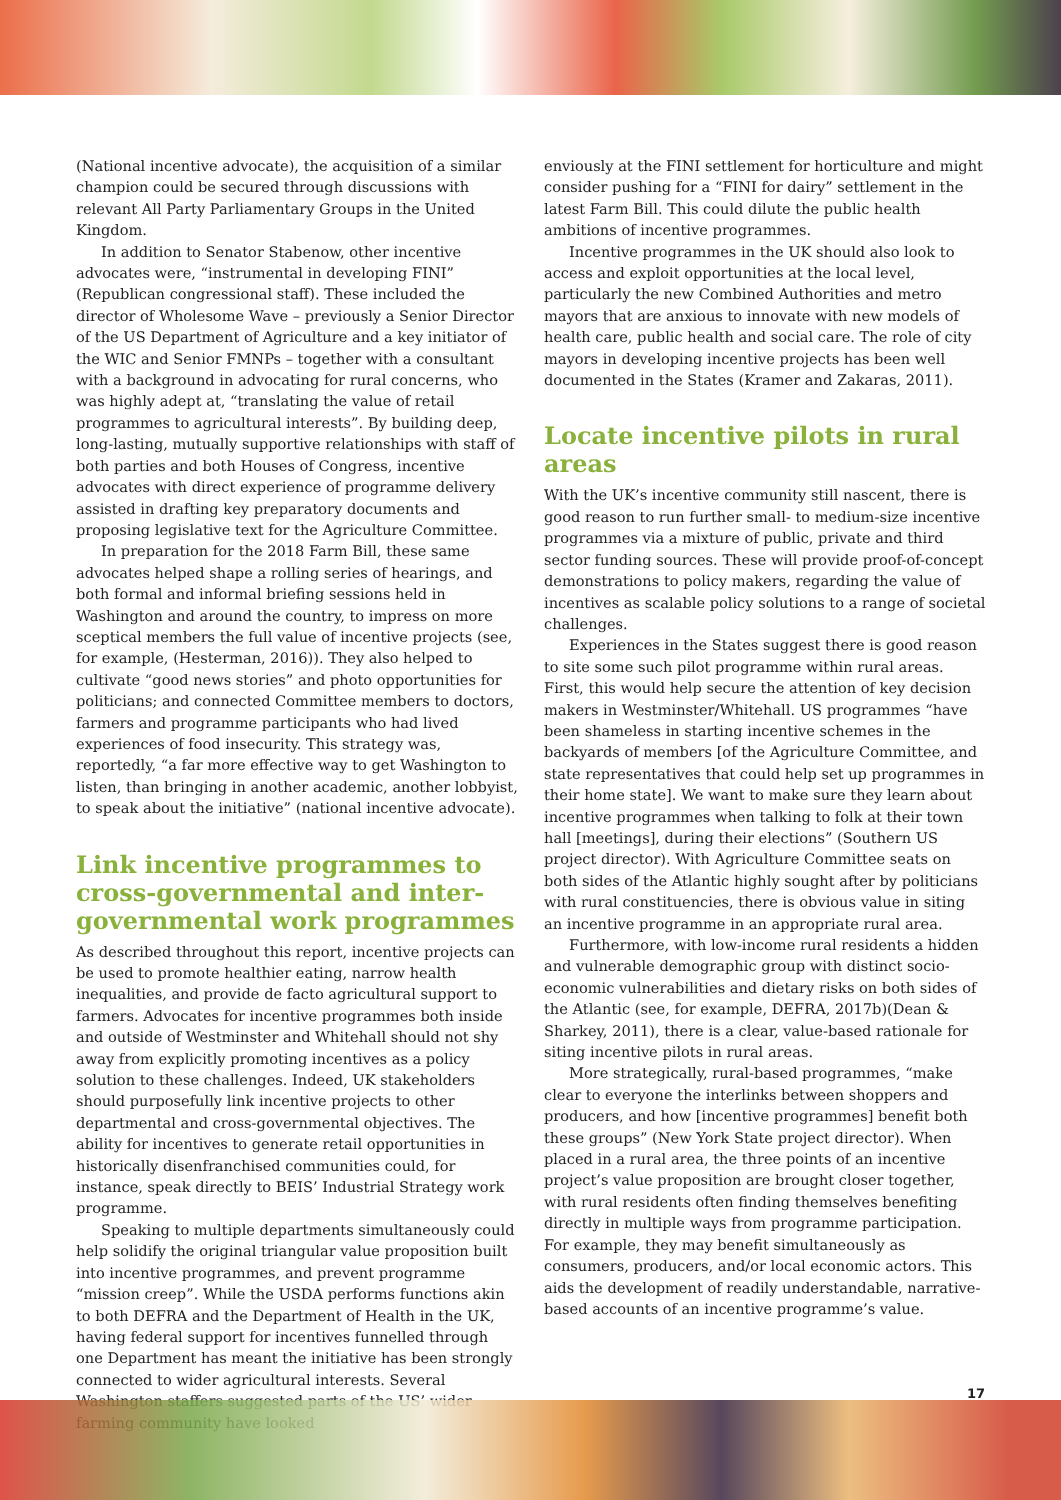(National incentive advocate), the acquisition of a similar champion could be secured through discussions with relevant All Party Parliamentary Groups in the United Kingdom.
In addition to Senator Stabenow, other incentive advocates were, “instrumental in developing FINI” (Republican congressional staff). These included the director of Wholesome Wave – previously a Senior Director of the US Department of Agriculture and a key initiator of the WIC and Senior FMNPs – together with a consultant with a background in advocating for rural concerns, who was highly adept at, “translating the value of retail programmes to agricultural interests”. By building deep, long-lasting, mutually supportive relationships with staff of both parties and both Houses of Congress, incentive advocates with direct experience of programme delivery assisted in drafting key preparatory documents and proposing legislative text for the Agriculture Committee.
In preparation for the 2018 Farm Bill, these same advocates helped shape a rolling series of hearings, and both formal and informal briefing sessions held in Washington and around the country, to impress on more sceptical members the full value of incentive projects (see, for example, (Hesterman, 2016)). They also helped to cultivate “good news stories” and photo opportunities for politicians; and connected Committee members to doctors, farmers and programme participants who had lived experiences of food insecurity. This strategy was, reportedly, “a far more effective way to get Washington to listen, than bringing in another academic, another lobbyist, to speak about the initiative” (national incentive advocate).
Link incentive programmes to cross-governmental and inter-governmental work programmes
As described throughout this report, incentive projects can be used to promote healthier eating, narrow health inequalities, and provide de facto agricultural support to farmers. Advocates for incentive programmes both inside and outside of Westminster and Whitehall should not shy away from explicitly promoting incentives as a policy solution to these challenges. Indeed, UK stakeholders should purposefully link incentive projects to other departmental and cross-governmental objectives. The ability for incentives to generate retail opportunities in historically disenfranchised communities could, for instance, speak directly to BEIS’ Industrial Strategy work programme.
Speaking to multiple departments simultaneously could help solidify the original triangular value proposition built into incentive programmes, and prevent programme “mission creep”. While the USDA performs functions akin to both DEFRA and the Department of Health in the UK, having federal support for incentives funnelled through one Department has meant the initiative has been strongly connected to wider agricultural interests. Several Washington staffers suggested parts of the US’ wider farming community have looked
enviously at the FINI settlement for horticulture and might consider pushing for a “FINI for dairy” settlement in the latest Farm Bill. This could dilute the public health ambitions of incentive programmes.
Incentive programmes in the UK should also look to access and exploit opportunities at the local level, particularly the new Combined Authorities and metro mayors that are anxious to innovate with new models of health care, public health and social care. The role of city mayors in developing incentive projects has been well documented in the States (Kramer and Zakaras, 2011).
Locate incentive pilots in rural areas
With the UK’s incentive community still nascent, there is good reason to run further small- to medium-size incentive programmes via a mixture of public, private and third sector funding sources. These will provide proof-of-concept demonstrations to policy makers, regarding the value of incentives as scalable policy solutions to a range of societal challenges.
Experiences in the States suggest there is good reason to site some such pilot programme within rural areas. First, this would help secure the attention of key decision makers in Westminster/Whitehall. US programmes “have been shameless in starting incentive schemes in the backyards of members [of the Agriculture Committee, and state representatives that could help set up programmes in their home state]. We want to make sure they learn about incentive programmes when talking to folk at their town hall [meetings], during their elections” (Southern US project director). With Agriculture Committee seats on both sides of the Atlantic highly sought after by politicians with rural constituencies, there is obvious value in siting an incentive programme in an appropriate rural area.
Furthermore, with low-income rural residents a hidden and vulnerable demographic group with distinct socio-economic vulnerabilities and dietary risks on both sides of the Atlantic (see, for example, DEFRA, 2017b)(Dean & Sharkey, 2011), there is a clear, value-based rationale for siting incentive pilots in rural areas.
More strategically, rural-based programmes, “make clear to everyone the interlinks between shoppers and producers, and how [incentive programmes] benefit both these groups” (New York State project director). When placed in a rural area, the three points of an incentive project’s value proposition are brought closer together, with rural residents often finding themselves benefiting directly in multiple ways from programme participation. For example, they may benefit simultaneously as consumers, producers, and/or local economic actors. This aids the development of readily understandable, narrative-based accounts of an incentive programme’s value.
17